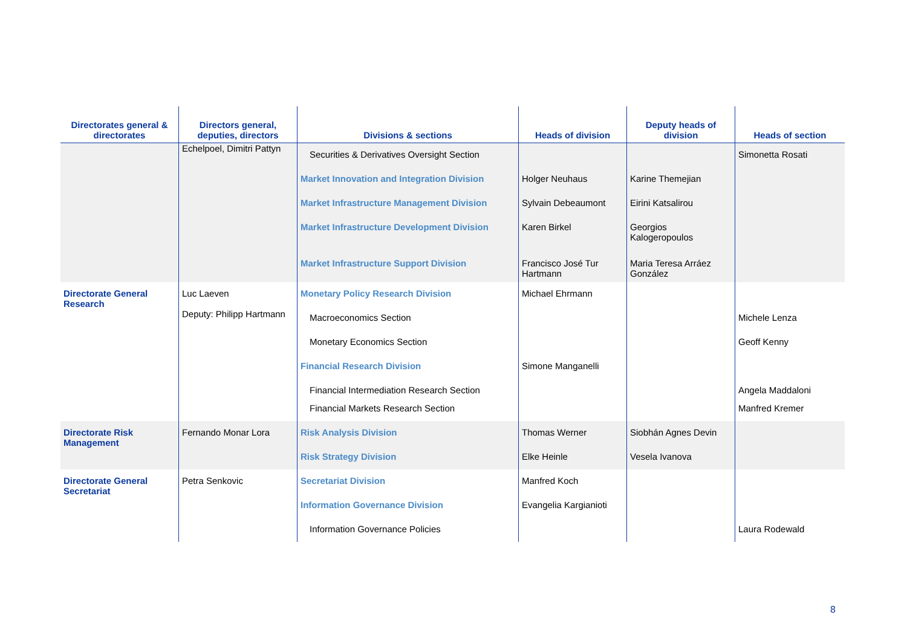| Directorates general & directorates | Directors general, deputies, directors | Divisions & sections | Heads of division | Deputy heads of division | Heads of section |
| --- | --- | --- | --- | --- | --- |
| | Echelpoel, Dimitri Pattyn | Securities & Derivatives Oversight Section Market Innovation and Integration Division Market Infrastructure Management Division Market Infrastructure Development Division Market Infrastructure Support Division | Holger Neuhaus Sylvain Debeaumont Karen Birkel Francisco José Tur Hartmann | Karine Themejian Eirini Katsalirou Georgios Kalogeropoulos Maria Teresa Arráez González | Simonetta Rosati |
| Directorate General Research | Luc Laeven Deputy: Philipp Hartmann | Monetary Policy Research Division Macroeconomics Section Monetary Economics Section Financial Research Division Financial Intermediation Research Section Financial Markets Research Section | Michael Ehrmann Simone Manganelli | | Michele Lenza Geoff Kenny Angela Maddaloni Manfred Kremer |
| Directorate Risk Management | Fernando Monar Lora | Risk Analysis Division Risk Strategy Division | Thomas Werner Elke Heinle | Siobhán Agnes Devin Vesela Ivanova | |
| Directorate General Secretariat | Petra Senkovic | Secretariat Division Information Governance Division Information Governance Policies | Manfred Koch Evangelia Kargianioti | | Laura Rodewald |
8